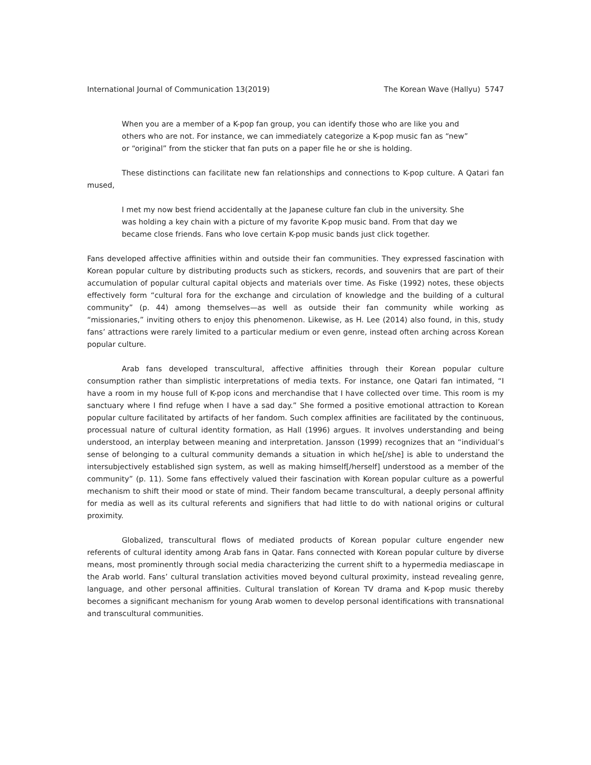International Journal of Communication 13(2019) The Korean Wave (Hallyu) 5747
When you are a member of a K-pop fan group, you can identify those who are like you and others who are not. For instance, we can immediately categorize a K-pop music fan as “new” or “original” from the sticker that fan puts on a paper file he or she is holding.
These distinctions can facilitate new fan relationships and connections to K-pop culture. A Qatari fan mused,
I met my now best friend accidentally at the Japanese culture fan club in the university. She was holding a key chain with a picture of my favorite K-pop music band. From that day we became close friends. Fans who love certain K-pop music bands just click together.
Fans developed affective affinities within and outside their fan communities. They expressed fascination with Korean popular culture by distributing products such as stickers, records, and souvenirs that are part of their accumulation of popular cultural capital objects and materials over time. As Fiske (1992) notes, these objects effectively form “cultural fora for the exchange and circulation of knowledge and the building of a cultural community” (p. 44) among themselves—as well as outside their fan community while working as “missionaries,” inviting others to enjoy this phenomenon. Likewise, as H. Lee (2014) also found, in this, study fans’ attractions were rarely limited to a particular medium or even genre, instead often arching across Korean popular culture.
Arab fans developed transcultural, affective affinities through their Korean popular culture consumption rather than simplistic interpretations of media texts. For instance, one Qatari fan intimated, “I have a room in my house full of K-pop icons and merchandise that I have collected over time. This room is my sanctuary where I find refuge when I have a sad day.” She formed a positive emotional attraction to Korean popular culture facilitated by artifacts of her fandom. Such complex affinities are facilitated by the continuous, processual nature of cultural identity formation, as Hall (1996) argues. It involves understanding and being understood, an interplay between meaning and interpretation. Jansson (1999) recognizes that an “individual’s sense of belonging to a cultural community demands a situation in which he[/she] is able to understand the intersubjectively established sign system, as well as making himself[/herself] understood as a member of the community” (p. 11). Some fans effectively valued their fascination with Korean popular culture as a powerful mechanism to shift their mood or state of mind. Their fandom became transcultural, a deeply personal affinity for media as well as its cultural referents and signifiers that had little to do with national origins or cultural proximity.
Globalized, transcultural flows of mediated products of Korean popular culture engender new referents of cultural identity among Arab fans in Qatar. Fans connected with Korean popular culture by diverse means, most prominently through social media characterizing the current shift to a hypermedia mediascape in the Arab world. Fans’ cultural translation activities moved beyond cultural proximity, instead revealing genre, language, and other personal affinities. Cultural translation of Korean TV drama and K-pop music thereby becomes a significant mechanism for young Arab women to develop personal identifications with transnational and transcultural communities.